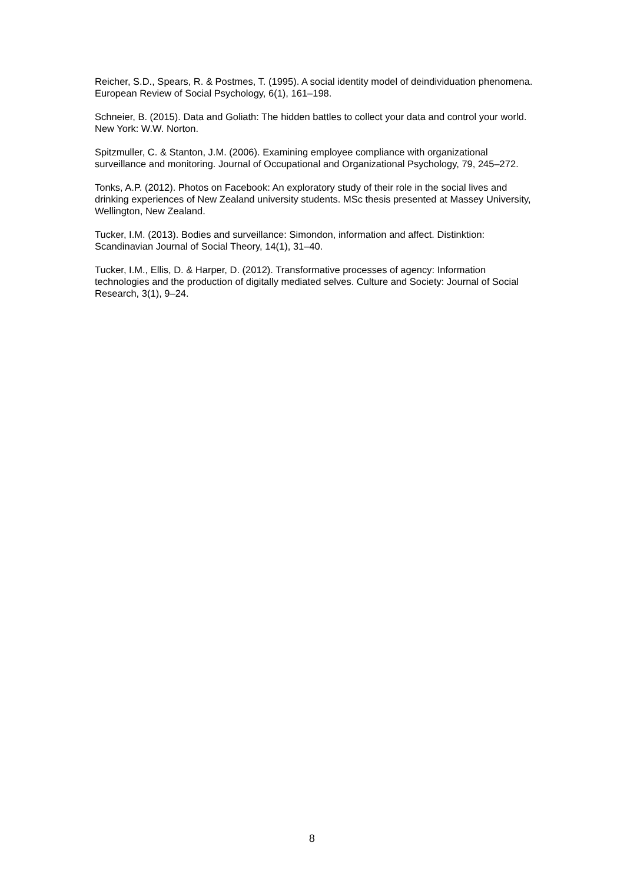Reicher, S.D., Spears, R. & Postmes, T. (1995). A social identity model of deindividuation phenomena. European Review of Social Psychology, 6(1), 161–198.
Schneier, B. (2015). Data and Goliath: The hidden battles to collect your data and control your world. New York: W.W. Norton.
Spitzmuller, C. & Stanton, J.M. (2006). Examining employee compliance with organizational surveillance and monitoring. Journal of Occupational and Organizational Psychology, 79, 245–272.
Tonks, A.P. (2012). Photos on Facebook: An exploratory study of their role in the social lives and drinking experiences of New Zealand university students. MSc thesis presented at Massey University, Wellington, New Zealand.
Tucker, I.M. (2013). Bodies and surveillance: Simondon, information and affect. Distinktion: Scandinavian Journal of Social Theory, 14(1), 31–40.
Tucker, I.M., Ellis, D. & Harper, D. (2012). Transformative processes of agency: Information technologies and the production of digitally mediated selves. Culture and Society: Journal of Social Research, 3(1), 9–24.
8